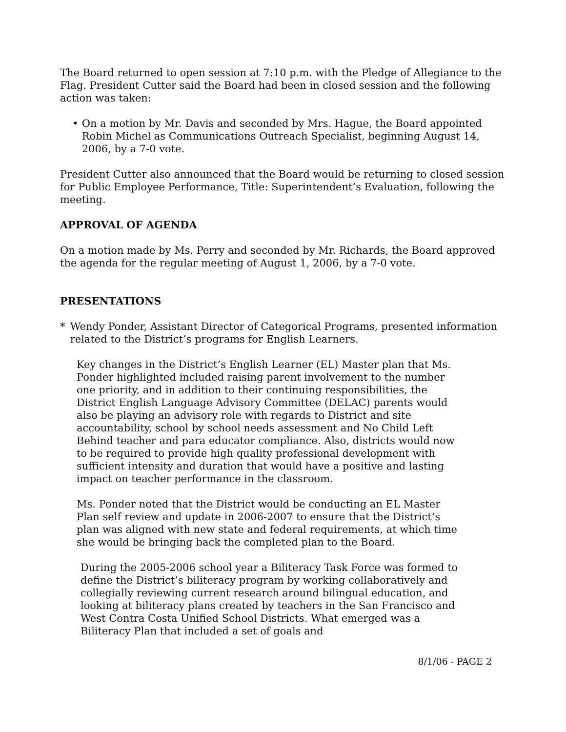The Board returned to open session at 7:10 p.m. with the Pledge of Allegiance to the Flag. President Cutter said the Board had been in closed session and the following action was taken:
• On a motion by Mr. Davis and seconded by Mrs. Hague, the Board appointed Robin Michel as Communications Outreach Specialist, beginning August 14, 2006, by a 7-0 vote.
President Cutter also announced that the Board would be returning to closed session for Public Employee Performance, Title: Superintendent’s Evaluation, following the meeting.
APPROVAL OF AGENDA
On a motion made by Ms. Perry and seconded by Mr. Richards, the Board approved the agenda for the regular meeting of August 1, 2006, by a 7-0 vote.
PRESENTATIONS
* Wendy Ponder, Assistant Director of Categorical Programs, presented information related to the District’s programs for English Learners.
Key changes in the District’s English Learner (EL) Master plan that Ms. Ponder highlighted included raising parent involvement to the number one priority, and in addition to their continuing responsibilities, the District English Language Advisory Committee (DELAC) parents would also be playing an advisory role with regards to District and site accountability, school by school needs assessment and No Child Left Behind teacher and para educator compliance. Also, districts would now to be required to provide high quality professional development with sufficient intensity and duration that would have a positive and lasting impact on teacher performance in the classroom.
Ms. Ponder noted that the District would be conducting an EL Master Plan self review and update in 2006-2007 to ensure that the District’s plan was aligned with new state and federal requirements, at which time she would be bringing back the completed plan to the Board.
During the 2005-2006 school year a Biliteracy Task Force was formed to define the District’s biliteracy program by working collaboratively and collegially reviewing current research around bilingual education, and looking at biliteracy plans created by teachers in the San Francisco and West Contra Costa Unified School Districts. What emerged was a Biliteracy Plan that included a set of goals and
8/1/06 - PAGE 2